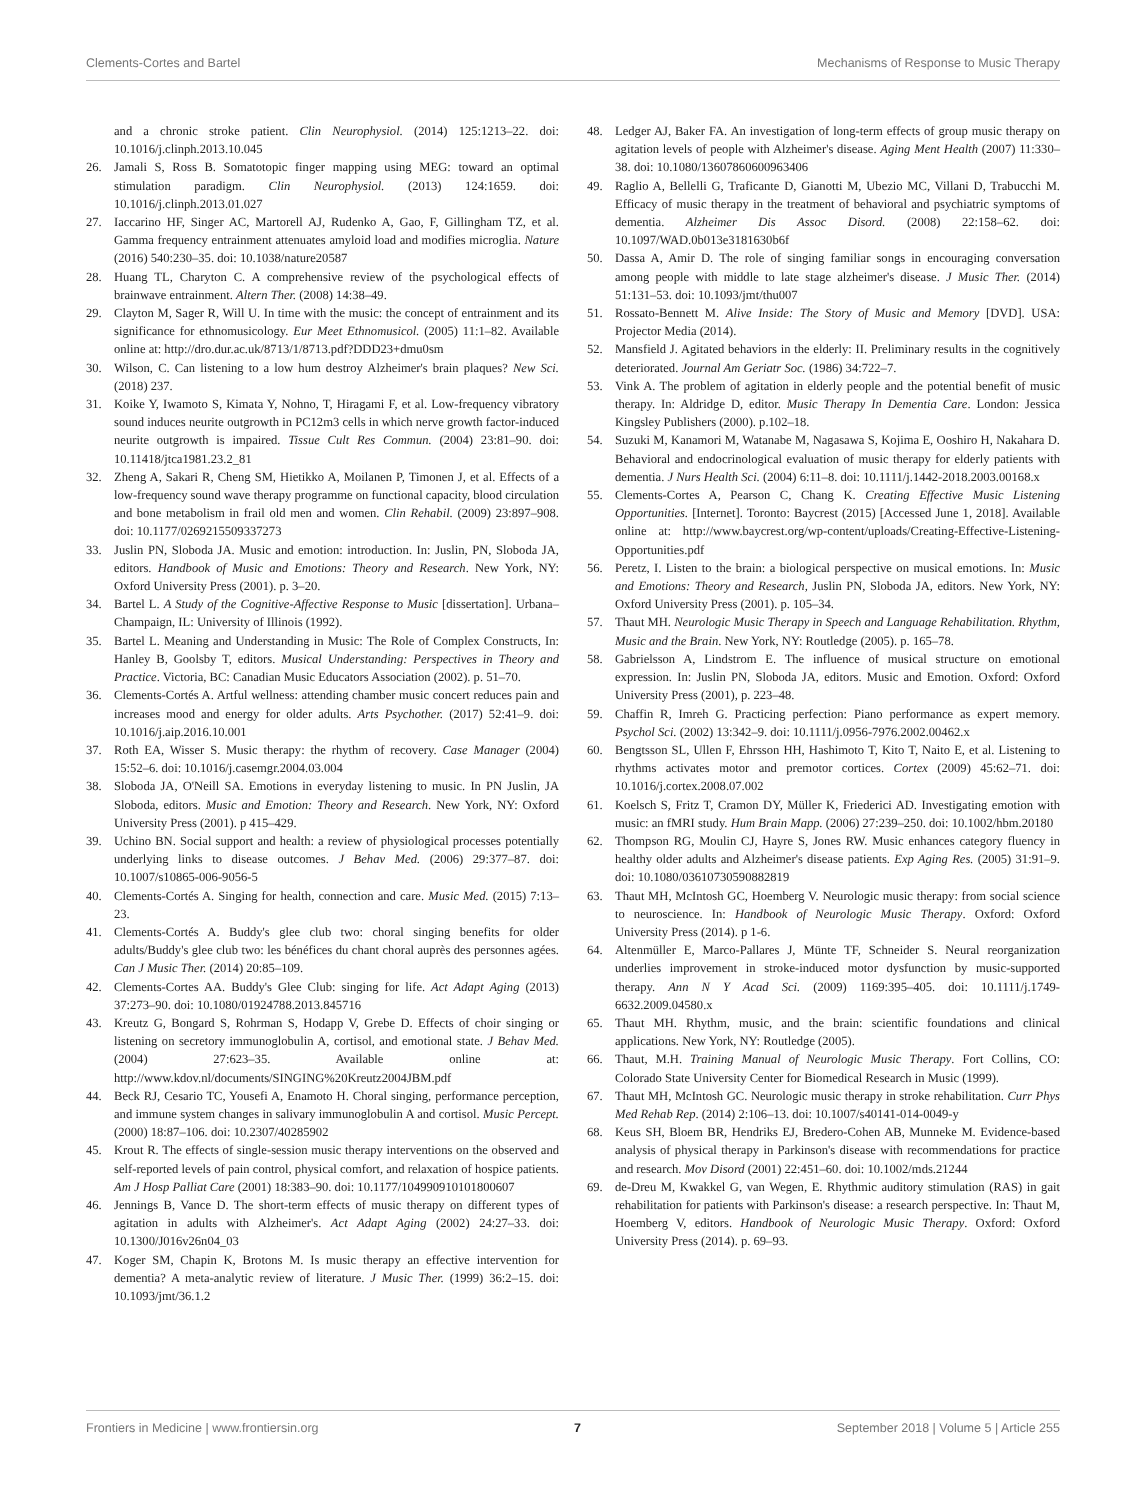Clements-Cortes and Bartel Mechanisms of Response to Music Therapy
and a chronic stroke patient. Clin Neurophysiol. (2014) 125:1213–22. doi: 10.1016/j.clinph.2013.10.045
26. Jamali S, Ross B. Somatotopic finger mapping using MEG: toward an optimal stimulation paradigm. Clin Neurophysiol. (2013) 124:1659. doi: 10.1016/j.clinph.2013.01.027
27. Iaccarino HF, Singer AC, Martorell AJ, Rudenko A, Gao, F, Gillingham TZ, et al. Gamma frequency entrainment attenuates amyloid load and modifies microglia. Nature (2016) 540:230–35. doi: 10.1038/nature20587
28. Huang TL, Charyton C. A comprehensive review of the psychological effects of brainwave entrainment. Altern Ther. (2008) 14:38–49.
29. Clayton M, Sager R, Will U. In time with the music: the concept of entrainment and its significance for ethnomusicology. Eur Meet Ethnomusicol. (2005) 11:1–82. Available online at: http://dro.dur.ac.uk/8713/1/8713.pdf?DDD23+dmu0sm
30. Wilson, C. Can listening to a low hum destroy Alzheimer's brain plaques? New Sci. (2018) 237.
31. Koike Y, Iwamoto S, Kimata Y, Nohno, T, Hiragami F, et al. Low-frequency vibratory sound induces neurite outgrowth in PC12m3 cells in which nerve growth factor-induced neurite outgrowth is impaired. Tissue Cult Res Commun. (2004) 23:81–90. doi: 10.11418/jtca1981.23.2_81
32. Zheng A, Sakari R, Cheng SM, Hietikko A, Moilanen P, Timonen J, et al. Effects of a low-frequency sound wave therapy programme on functional capacity, blood circulation and bone metabolism in frail old men and women. Clin Rehabil. (2009) 23:897–908. doi: 10.1177/0269215509337273
33. Juslin PN, Sloboda JA. Music and emotion: introduction. In: Juslin, PN, Sloboda JA, editors. Handbook of Music and Emotions: Theory and Research. New York, NY: Oxford University Press (2001). p. 3–20.
34. Bartel L. A Study of the Cognitive-Affective Response to Music [dissertation]. Urbana–Champaign, IL: University of Illinois (1992).
35. Bartel L. Meaning and Understanding in Music: The Role of Complex Constructs, In: Hanley B, Goolsby T, editors. Musical Understanding: Perspectives in Theory and Practice. Victoria, BC: Canadian Music Educators Association (2002). p. 51–70.
36. Clements-Cortés A. Artful wellness: attending chamber music concert reduces pain and increases mood and energy for older adults. Arts Psychother. (2017) 52:41–9. doi: 10.1016/j.aip.2016.10.001
37. Roth EA, Wisser S. Music therapy: the rhythm of recovery. Case Manager (2004) 15:52–6. doi: 10.1016/j.casemgr.2004.03.004
38. Sloboda JA, O'Neill SA. Emotions in everyday listening to music. In PN Juslin, JA Sloboda, editors. Music and Emotion: Theory and Research. New York, NY: Oxford University Press (2001). p 415–429.
39. Uchino BN. Social support and health: a review of physiological processes potentially underlying links to disease outcomes. J Behav Med. (2006) 29:377–87. doi: 10.1007/s10865-006-9056-5
40. Clements-Cortés A. Singing for health, connection and care. Music Med. (2015) 7:13–23.
41. Clements-Cortés A. Buddy's glee club two: choral singing benefits for older adults/Buddy's glee club two: les bénéfices du chant choral auprès des personnes agées. Can J Music Ther. (2014) 20:85–109.
42. Clements-Cortes AA. Buddy's Glee Club: singing for life. Act Adapt Aging (2013) 37:273–90. doi: 10.1080/01924788.2013.845716
43. Kreutz G, Bongard S, Rohrman S, Hodapp V, Grebe D. Effects of choir singing or listening on secretory immunoglobulin A, cortisol, and emotional state. J Behav Med. (2004) 27:623–35. Available online at: http://www.kdov.nl/documents/SINGING%20Kreutz2004JBM.pdf
44. Beck RJ, Cesario TC, Yousefi A, Enamoto H. Choral singing, performance perception, and immune system changes in salivary immunoglobulin A and cortisol. Music Percept. (2000) 18:87–106. doi: 10.2307/40285902
45. Krout R. The effects of single-session music therapy interventions on the observed and self-reported levels of pain control, physical comfort, and relaxation of hospice patients. Am J Hosp Palliat Care (2001) 18:383–90. doi: 10.1177/104990910101800607
46. Jennings B, Vance D. The short-term effects of music therapy on different types of agitation in adults with Alzheimer's. Act Adapt Aging (2002) 24:27–33. doi: 10.1300/J016v26n04_03
47. Koger SM, Chapin K, Brotons M. Is music therapy an effective intervention for dementia? A meta-analytic review of literature. J Music Ther. (1999) 36:2–15. doi: 10.1093/jmt/36.1.2
48. Ledger AJ, Baker FA. An investigation of long-term effects of group music therapy on agitation levels of people with Alzheimer's disease. Aging Ment Health (2007) 11:330–38. doi: 10.1080/13607860600963406
49. Raglio A, Bellelli G, Traficante D, Gianotti M, Ubezio MC, Villani D, Trabucchi M. Efficacy of music therapy in the treatment of behavioral and psychiatric symptoms of dementia. Alzheimer Dis Assoc Disord. (2008) 22:158–62. doi: 10.1097/WAD.0b013e3181630b6f
50. Dassa A, Amir D. The role of singing familiar songs in encouraging conversation among people with middle to late stage alzheimer's disease. J Music Ther. (2014) 51:131–53. doi: 10.1093/jmt/thu007
51. Rossato-Bennett M. Alive Inside: The Story of Music and Memory [DVD]. USA: Projector Media (2014).
52. Mansfield J. Agitated behaviors in the elderly: II. Preliminary results in the cognitively deteriorated. Journal Am Geriatr Soc. (1986) 34:722–7.
53. Vink A. The problem of agitation in elderly people and the potential benefit of music therapy. In: Aldridge D, editor. Music Therapy In Dementia Care. London: Jessica Kingsley Publishers (2000). p.102–18.
54. Suzuki M, Kanamori M, Watanabe M, Nagasawa S, Kojima E, Ooshiro H, Nakahara D. Behavioral and endocrinological evaluation of music therapy for elderly patients with dementia. J Nurs Health Sci. (2004) 6:11–8. doi: 10.1111/j.1442-2018.2003.00168.x
55. Clements-Cortes A, Pearson C, Chang K. Creating Effective Music Listening Opportunities. [Internet]. Toronto: Baycrest (2015) [Accessed June 1, 2018]. Available online at: http://www.baycrest.org/wp-content/uploads/Creating-Effective-Listening-Opportunities.pdf
56. Peretz, I. Listen to the brain: a biological perspective on musical emotions. In: Music and Emotions: Theory and Research, Juslin PN, Sloboda JA, editors. New York, NY: Oxford University Press (2001). p. 105–34.
57. Thaut MH. Neurologic Music Therapy in Speech and Language Rehabilitation. Rhythm, Music and the Brain. New York, NY: Routledge (2005). p. 165–78.
58. Gabrielsson A, Lindstrom E. The influence of musical structure on emotional expression. In: Juslin PN, Sloboda JA, editors. Music and Emotion. Oxford: Oxford University Press (2001), p. 223–48.
59. Chaffin R, Imreh G. Practicing perfection: Piano performance as expert memory. Psychol Sci. (2002) 13:342–9. doi: 10.1111/j.0956-7976.2002.00462.x
60. Bengtsson SL, Ullen F, Ehrsson HH, Hashimoto T, Kito T, Naito E, et al. Listening to rhythms activates motor and premotor cortices. Cortex (2009) 45:62–71. doi: 10.1016/j.cortex.2008.07.002
61. Koelsch S, Fritz T, Cramon DY, Müller K, Friederici AD. Investigating emotion with music: an fMRI study. Hum Brain Mapp. (2006) 27:239–250. doi: 10.1002/hbm.20180
62. Thompson RG, Moulin CJ, Hayre S, Jones RW. Music enhances category fluency in healthy older adults and Alzheimer's disease patients. Exp Aging Res. (2005) 31:91–9. doi: 10.1080/03610730590882819
63. Thaut MH, McIntosh GC, Hoemberg V. Neurologic music therapy: from social science to neuroscience. In: Handbook of Neurologic Music Therapy. Oxford: Oxford University Press (2014). p 1-6.
64. Altenmüller E, Marco-Pallares J, Münte TF, Schneider S. Neural reorganization underlies improvement in stroke-induced motor dysfunction by music-supported therapy. Ann N Y Acad Sci. (2009) 1169:395–405. doi: 10.1111/j.1749-6632.2009.04580.x
65. Thaut MH. Rhythm, music, and the brain: scientific foundations and clinical applications. New York, NY: Routledge (2005).
66. Thaut, M.H. Training Manual of Neurologic Music Therapy. Fort Collins, CO: Colorado State University Center for Biomedical Research in Music (1999).
67. Thaut MH, McIntosh GC. Neurologic music therapy in stroke rehabilitation. Curr Phys Med Rehab Rep. (2014) 2:106–13. doi: 10.1007/s40141-014-0049-y
68. Keus SH, Bloem BR, Hendriks EJ, Bredero-Cohen AB, Munneke M. Evidence-based analysis of physical therapy in Parkinson's disease with recommendations for practice and research. Mov Disord (2001) 22:451–60. doi: 10.1002/mds.21244
69. de-Dreu M, Kwakkel G, van Wegen, E. Rhythmic auditory stimulation (RAS) in gait rehabilitation for patients with Parkinson's disease: a research perspective. In: Thaut M, Hoemberg V, editors. Handbook of Neurologic Music Therapy. Oxford: Oxford University Press (2014). p. 69–93.
Frontiers in Medicine | www.frontiersin.org 7 September 2018 | Volume 5 | Article 255